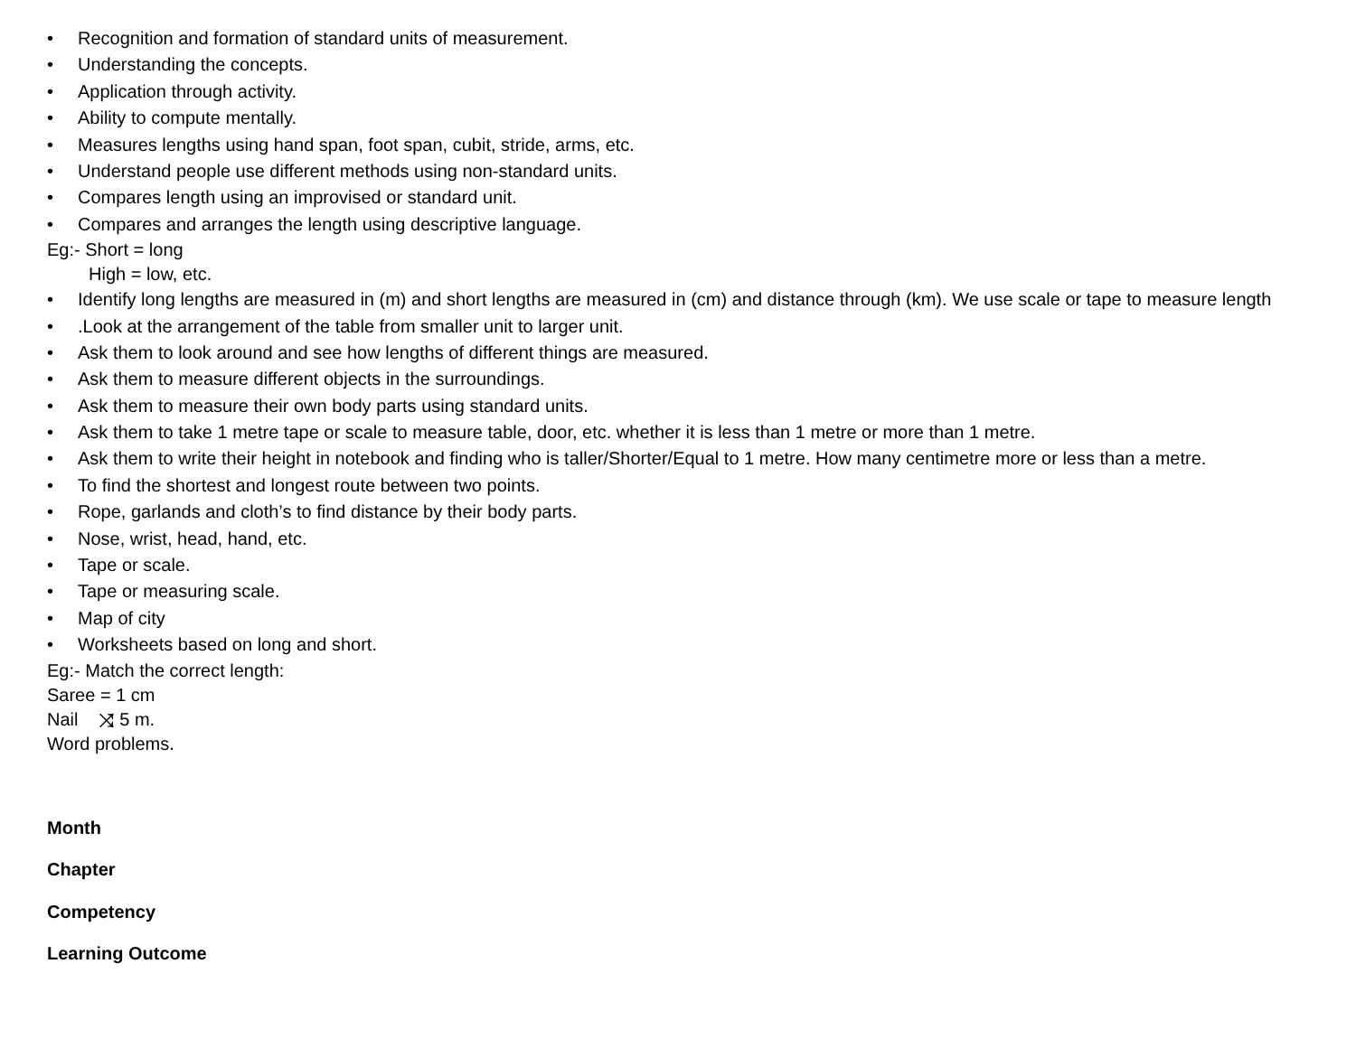• Recognition and formation of standard units of measurement.
• Understanding the concepts.
• Application through activity.
• Ability to compute mentally.
• Measures lengths using hand span, foot span, cubit, stride, arms, etc.
• Understand people use different methods using non-standard units.
• Compares length using an improvised or standard unit.
• Compares and arranges the length using descriptive language.
Eg:- Short = long
High = low, etc.
• Identify long lengths are measured in (m) and short lengths are measured in (cm) and distance through (km). We use scale or tape to measure length
•.Look at the arrangement of the table from smaller unit to larger unit.
• Ask them to look around and see how lengths of different things are measured.
• Ask them to measure different objects in the surroundings.
• Ask them to measure their own body parts using standard units.
• Ask them to take 1 metre tape or scale to measure table, door, etc. whether it is less than 1 metre or more than 1 metre.
• Ask them to write their height in notebook and finding who is taller/Shorter/Equal to 1 metre. How many centimetre more or less than a metre.
• To find the shortest and longest route between two points.
• Rope, garlands and cloth’s to find distance by their body parts.
• Nose, wrist, head, hand, etc.
• Tape or scale.
• Tape or measuring scale.
• Map of city
• Worksheets based on long and short.
Eg:- Match the correct length:
Saree = 1 cm
Nail ⤨ 5 m.
Word problems.
Month
Chapter
Competency
Learning Outcome